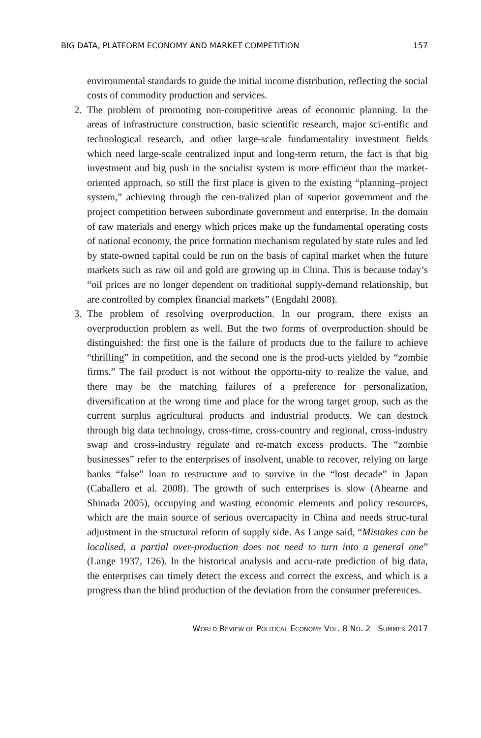BIG DATA, PLATFORM ECONOMY AND MARKET COMPETITION 157
environmental standards to guide the initial income distribution, reflecting the social costs of commodity production and services.
2. The problem of promoting non-competitive areas of economic planning. In the areas of infrastructure construction, basic scientific research, major sci-entific and technological research, and other large-scale fundamentality investment fields which need large-scale centralized input and long-term return, the fact is that big investment and big push in the socialist system is more efficient than the market-oriented approach, so still the first place is given to the existing “planning–project system,” achieving through the cen-tralized plan of superior government and the project competition between subordinate government and enterprise. In the domain of raw materials and energy which prices make up the fundamental operating costs of national economy, the price formation mechanism regulated by state rules and led by state-owned capital could be run on the basis of capital market when the future markets such as raw oil and gold are growing up in China. This is because today’s “oil prices are no longer dependent on traditional supply-demand relationship, but are controlled by complex financial markets” (Engdahl 2008).
3. The problem of resolving overproduction. In our program, there exists an overproduction problem as well. But the two forms of overproduction should be distinguished: the first one is the failure of products due to the failure to achieve “thrilling” in competition, and the second one is the prod-ucts yielded by “zombie firms.” The fail product is not without the opportu-nity to realize the value, and there may be the matching failures of a preference for personalization, diversification at the wrong time and place for the wrong target group, such as the current surplus agricultural products and industrial products. We can destock through big data technology, cross-time, cross-country and regional, cross-industry swap and cross-industry regulate and re-match excess products. The “zombie businesses” refer to the enterprises of insolvent, unable to recover, relying on large banks “false” loan to restructure and to survive in the “lost decade” in Japan (Caballero et al. 2008). The growth of such enterprises is slow (Ahearne and Shinada 2005), occupying and wasting economic elements and policy resources, which are the main source of serious overcapacity in China and needs struc-tural adjustment in the structural reform of supply side. As Lange said, “Mistakes can be localised, a partial over-production does not need to turn into a general one” (Lange 1937, 126). In the historical analysis and accu-rate prediction of big data, the enterprises can timely detect the excess and correct the excess, and which is a progress than the blind production of the deviation from the consumer preferences.
WORLD REVIEW OF POLITICAL ECONOMY VOL. 8 NO. 2 SUMMER 2017